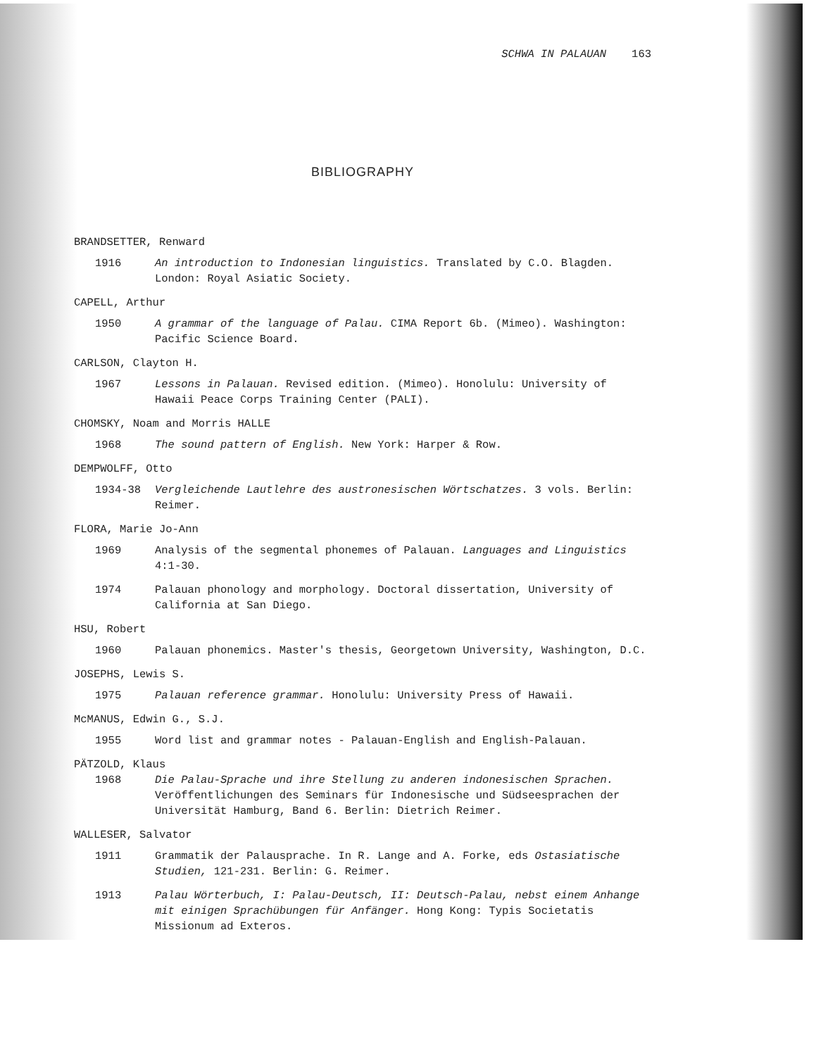SCHWA IN PALAUAN 163
BIBLIOGRAPHY
BRANDSETTER, Renward
1916 An introduction to Indonesian linguistics. Translated by C.O. Blagden. London: Royal Asiatic Society.
CAPELL, Arthur
1950 A grammar of the language of Palau. CIMA Report 6b. (Mimeo). Washington: Pacific Science Board.
CARLSON, Clayton H.
1967 Lessons in Palauan. Revised edition. (Mimeo). Honolulu: University of Hawaii Peace Corps Training Center (PALI).
CHOMSKY, Noam and Morris HALLE
1968 The sound pattern of English. New York: Harper & Row.
DEMPWOLFF, Otto
1934-38 Vergleichende Lautlehre des austronesischen Wörtschatzes. 3 vols. Berlin: Reimer.
FLORA, Marie Jo-Ann
1969 Analysis of the segmental phonemes of Palauan. Languages and Linguistics 4:1-30.
1974 Palauan phonology and morphology. Doctoral dissertation, University of California at San Diego.
HSU, Robert
1960 Palauan phonemics. Master's thesis, Georgetown University, Washington, D.C.
JOSEPHS, Lewis S.
1975 Palauan reference grammar. Honolulu: University Press of Hawaii.
McMANUS, Edwin G., S.J.
1955 Word list and grammar notes - Palauan-English and English-Palauan.
PÄTZOLD, Klaus
1968 Die Palau-Sprache und ihre Stellung zu anderen indonesischen Sprachen. Veröffentlichungen des Seminars für Indonesische und Südseesprachen der Universität Hamburg, Band 6. Berlin: Dietrich Reimer.
WALLESER, Salvator
1911 Grammatik der Palausprache. In R. Lange and A. Forke, eds Ostasiatische Studien, 121-231. Berlin: G. Reimer.
1913 Palau Wörterbuch, I: Palau-Deutsch, II: Deutsch-Palau, nebst einem Anhange mit einigen Sprachübungen für Anfänger. Hong Kong: Typis Societatis Missionum ad Exteros.